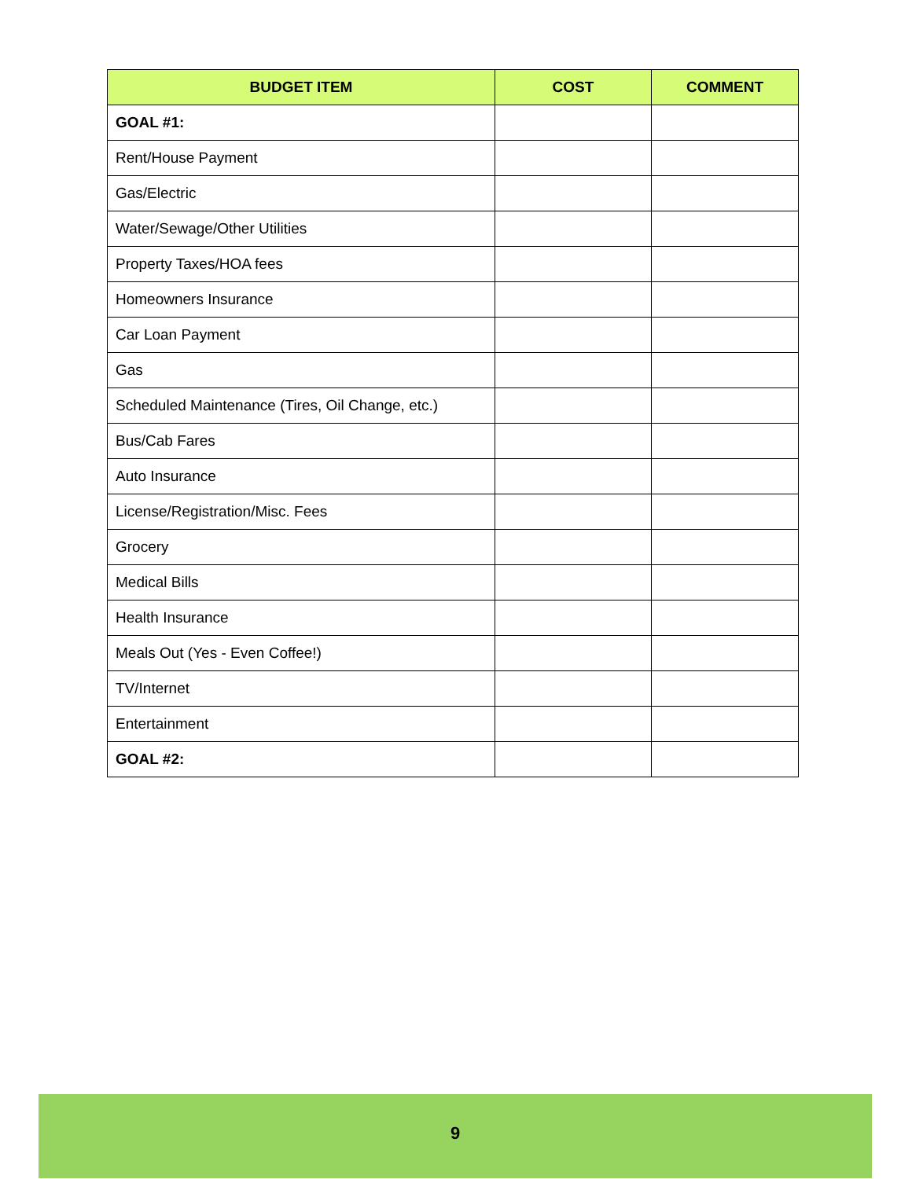| BUDGET ITEM | COST | COMMENT |
| --- | --- | --- |
| GOAL #1: | | |
| Rent/House Payment | | |
| Gas/Electric | | |
| Water/Sewage/Other Utilities | | |
| Property Taxes/HOA fees | | |
| Homeowners Insurance | | |
| Car Loan Payment | | |
| Gas | | |
| Scheduled Maintenance (Tires, Oil Change, etc.) | | |
| Bus/Cab Fares | | |
| Auto Insurance | | |
| License/Registration/Misc. Fees | | |
| Grocery | | |
| Medical Bills | | |
| Health Insurance | | |
| Meals Out (Yes - Even Coffee!) | | |
| TV/Internet | | |
| Entertainment | | |
| GOAL #2: | | |
9